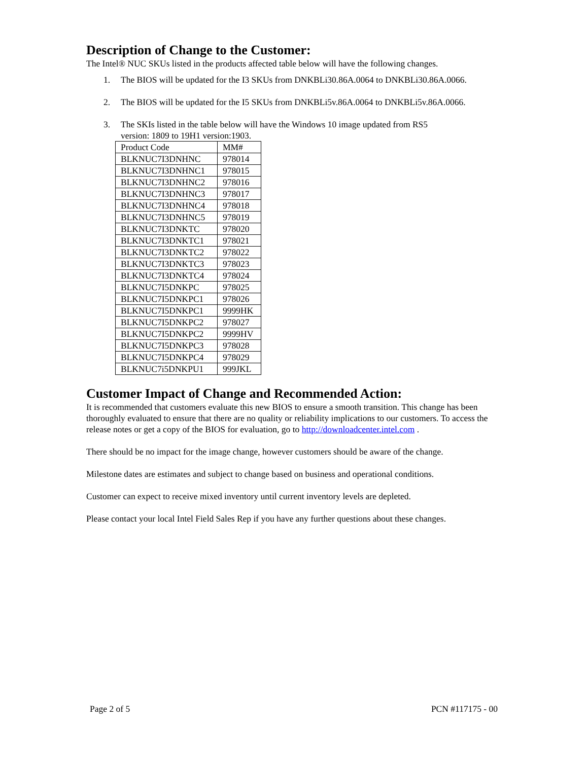Description of Change to the Customer:
The Intel® NUC SKUs listed in the products affected table below will have the following changes.
1. The BIOS will be updated for the I3 SKUs from DNKBLi30.86A.0064 to DNKBLi30.86A.0066.
2. The BIOS will be updated for the I5 SKUs from DNKBLi5v.86A.0064 to DNKBLi5v.86A.0066.
3. The SKIs listed in the table below will have the Windows 10 image updated from RS5
version: 1809 to 19H1 version:1903.
| Product Code | MM# |
| BLKNUC7I3DNHNC | 978014 |
| BLKNUC7I3DNHNC1 | 978015 |
| BLKNUC7I3DNHNC2 | 978016 |
| BLKNUC7I3DNHNC3 | 978017 |
| BLKNUC7I3DNHNC4 | 978018 |
| BLKNUC7I3DNHNC5 | 978019 |
| BLKNUC7I3DNKTC | 978020 |
| BLKNUC7I3DNKTC1 | 978021 |
| BLKNUC7I3DNKTC2 | 978022 |
| BLKNUC7I3DNKTC3 | 978023 |
| BLKNUC7I3DNKTC4 | 978024 |
| BLKNUC7I5DNKPC | 978025 |
| BLKNUC7I5DNKPC1 | 978026 |
| BLKNUC7I5DNKPC1 | 9999HK |
| BLKNUC7I5DNKPC2 | 978027 |
| BLKNUC7I5DNKPC2 | 9999HV |
| BLKNUC7I5DNKPC3 | 978028 |
| BLKNUC7I5DNKPC4 | 978029 |
| BLKNUC7i5DNKPU1 | 999JKL |
Customer Impact of Change and Recommended Action:
It is recommended that customers evaluate this new BIOS to ensure a smooth transition. This change has been thoroughly evaluated to ensure that there are no quality or reliability implications to our customers. To access the release notes or get a copy of the BIOS for evaluation, go to http://downloadcenter.intel.com .
There should be no impact for the image change, however customers should be aware of the change.
Milestone dates are estimates and subject to change based on business and operational conditions.
Customer can expect to receive mixed inventory until current inventory levels are depleted.
Please contact your local Intel Field Sales Rep if you have any further questions about these changes.
Page 2 of 5 PCN #117175 - 00